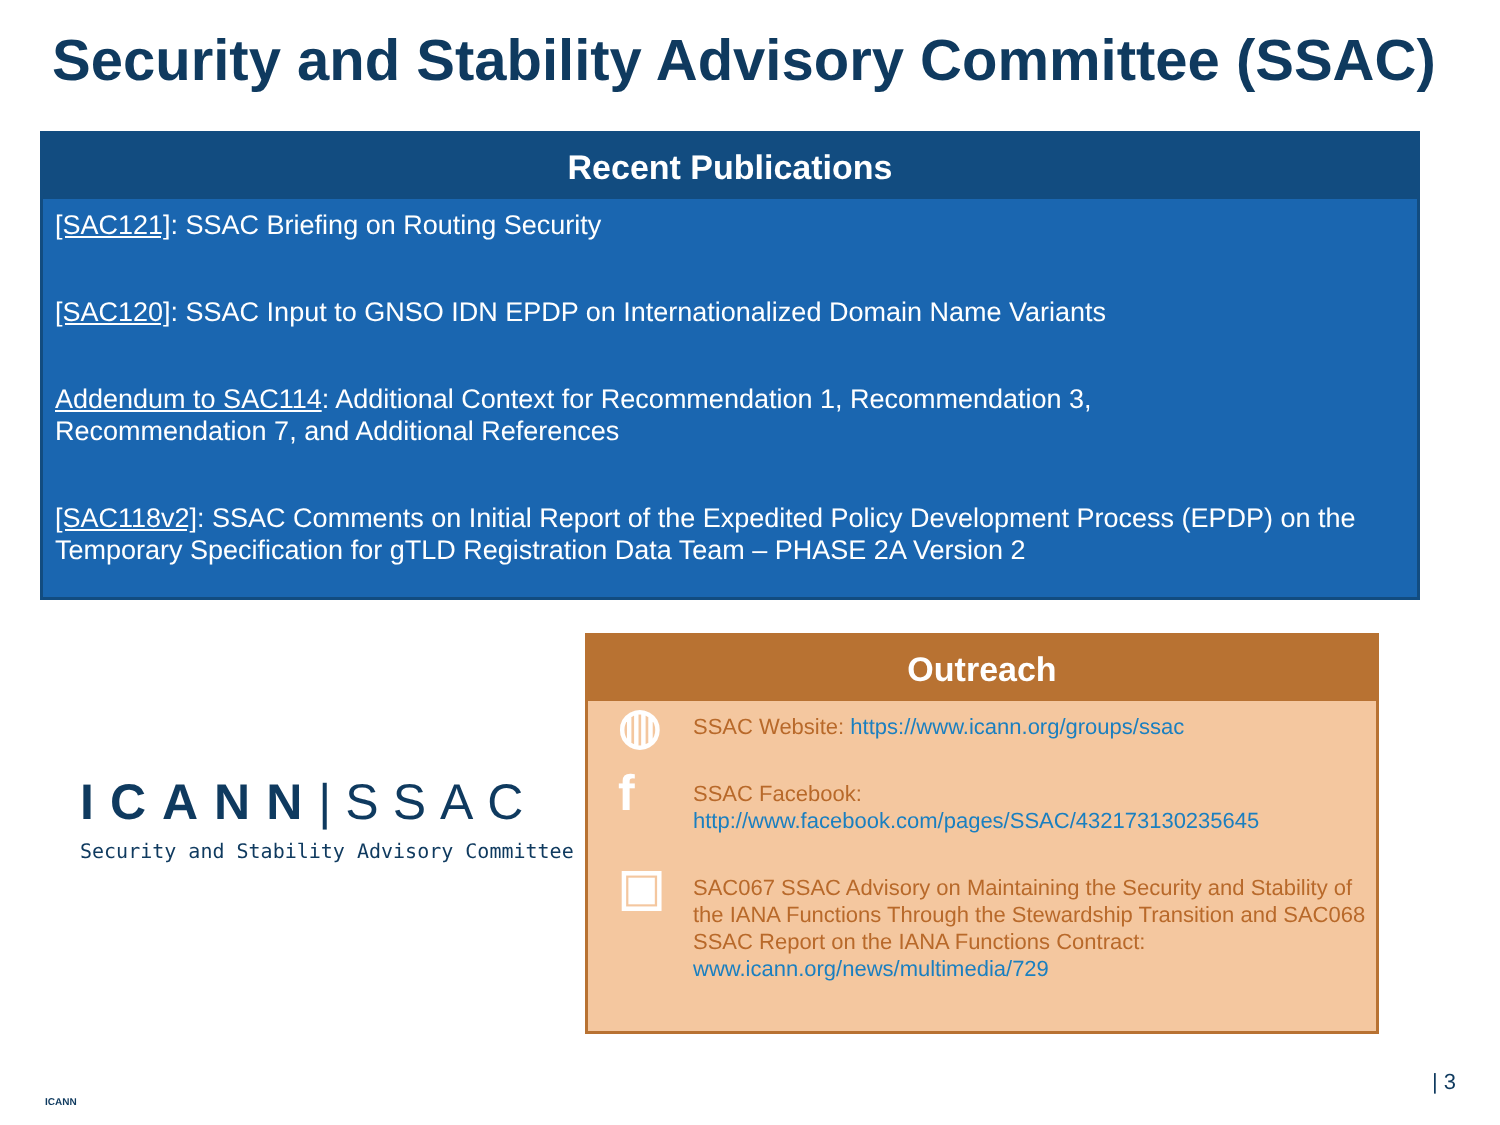Security and Stability Advisory Committee (SSAC)
Recent Publications
[SAC121]: SSAC Briefing on Routing Security
[SAC120]: SSAC Input to GNSO IDN EPDP on Internationalized Domain Name Variants
Addendum to SAC114: Additional Context for Recommendation 1, Recommendation 3,
Recommendation 7, and Additional References
[SAC118v2]: SSAC Comments on Initial Report of the Expedited Policy Development Process (EPDP) on the Temporary Specification for gTLD Registration Data Team – PHASE 2A Version 2
ICANN|SSAC
Security and Stability Advisory Committee
Outreach
◍
SSAC Website: https://www.icann.org/groups/ssac
f
SSAC Facebook:
http://www.facebook.com/pages/SSAC/432173130235645
▣
SAC067 SSAC Advisory on Maintaining the Security and Stability of the IANA Functions Through the Stewardship Transition and SAC068 SSAC Report on the IANA Functions Contract: www.icann.org/news/multimedia/729
ICANN
| 3